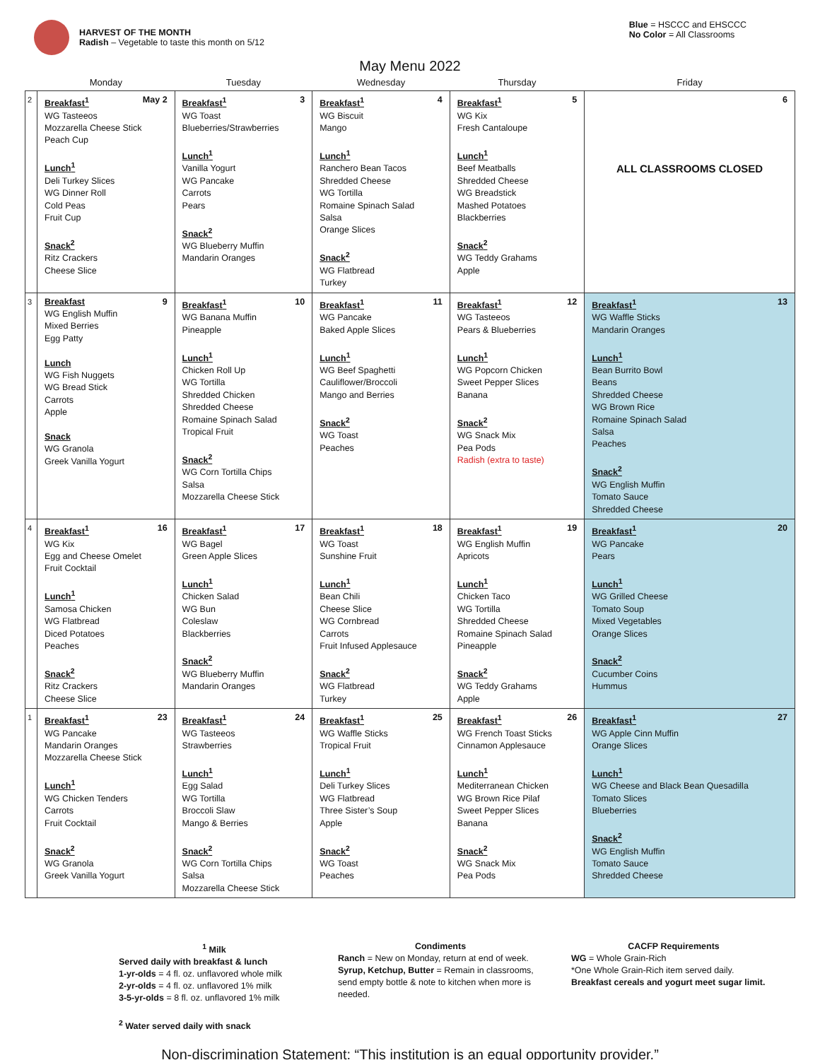HARVEST OF THE MONTH
Radish – Vegetable to taste this month on 5/12
Blue = HSCCC and EHSCCC
No Color = All Classrooms
May Menu 2022
| | Monday | Tuesday | Wednesday | Thursday | Friday |
| --- | --- | --- | --- | --- | --- |
| 2 | Breakfast<sup>1</sup> May 2 WG Tasteeos Mozzarella Cheese Stick Peach Cup Lunch<sup>1</sup> Deli Turkey Slices WG Dinner Roll Cold Peas Fruit Cup Snack<sup>2</sup> Ritz Crackers Cheese Slice | Breakfast<sup>1</sup> 3 WG Toast Blueberries/Strawberries Lunch<sup>1</sup> Vanilla Yogurt WG Pancake Carrots Pears Snack<sup>2</sup> WG Blueberry Muffin Mandarin Oranges | Breakfast<sup>1</sup> 4 WG Biscuit Mango Lunch<sup>1</sup> Ranchero Bean Tacos Shredded Cheese WG Tortilla Romaine Spinach Salad Salsa Orange Slices Snack<sup>2</sup> WG Flatbread Turkey | Breakfast<sup>1</sup> 5 WG Kix Fresh Cantaloupe Lunch<sup>1</sup> Beef Meatballs Shredded Cheese WG Breadstick Mashed Potatoes Blackberries Snack<sup>2</sup> WG Teddy Grahams Apple | 6 ALL CLASSROOMS CLOSED |
| 3 | Breakfast 9 WG English Muffin Mixed Berries Egg Patty Lunch WG Fish Nuggets WG Bread Stick Carrots Apple Snack WG Granola Greek Vanilla Yogurt | Breakfast<sup>1</sup> 10 WG Banana Muffin Pineapple Lunch<sup>1</sup> Chicken Roll Up WG Tortilla Shredded Chicken Shredded Cheese Romaine Spinach Salad Tropical Fruit Snack<sup>2</sup> WG Corn Tortilla Chips Salsa Mozzarella Cheese Stick | Breakfast<sup>1</sup> 11 WG Pancake Baked Apple Slices Lunch<sup>1</sup> WG Beef Spaghetti Cauliflower/Broccoli Mango and Berries Snack<sup>2</sup> WG Toast Peaches | Breakfast<sup>1</sup> 12 WG Tasteeos Pears & Blueberries Lunch<sup>1</sup> WG Popcorn Chicken Sweet Pepper Slices Banana Snack<sup>2</sup> WG Snack Mix Pea Pods Radish (extra to taste) | Breakfast<sup>1</sup> 13 WG Waffle Sticks Mandarin Oranges Lunch<sup>1</sup> Bean Burrito Bowl Beans Shredded Cheese WG Brown Rice Romaine Spinach Salad Salsa Peaches Snack<sup>2</sup> WG English Muffin Tomato Sauce Shredded Cheese |
| 4 | Breakfast<sup>1</sup> 16 WG Kix Egg and Cheese Omelet Fruit Cocktail Lunch<sup>1</sup> Samosa Chicken WG Flatbread Diced Potatoes Peaches Snack<sup>2</sup> Ritz Crackers Cheese Slice | Breakfast<sup>1</sup> 17 WG Bagel Green Apple Slices Lunch<sup>1</sup> Chicken Salad WG Bun Coleslaw Blackberries Snack<sup>2</sup> WG Blueberry Muffin Mandarin Oranges | Breakfast<sup>1</sup> 18 WG Toast Sunshine Fruit Lunch<sup>1</sup> Bean Chili Cheese Slice WG Cornbread Carrots Fruit Infused Applesauce Snack<sup>2</sup> WG Flatbread Turkey | Breakfast<sup>1</sup> 19 WG English Muffin Apricots Lunch<sup>1</sup> Chicken Taco WG Tortilla Shredded Cheese Romaine Spinach Salad Pineapple Snack<sup>2</sup> WG Teddy Grahams Apple | Breakfast<sup>1</sup> 20 WG Pancake Pears Lunch<sup>1</sup> WG Grilled Cheese Tomato Soup Mixed Vegetables Orange Slices Snack<sup>2</sup> Cucumber Coins Hummus |
| 1 | Breakfast<sup>1</sup> 23 WG Pancake Mandarin Oranges Mozzarella Cheese Stick Lunch<sup>1</sup> WG Chicken Tenders Carrots Fruit Cocktail Snack<sup>2</sup> WG Granola Greek Vanilla Yogurt | Breakfast<sup>1</sup> 24 WG Tasteeos Strawberries Lunch<sup>1</sup> Egg Salad WG Tortilla Broccoli Slaw Mango & Berries Snack<sup>2</sup> WG Corn Tortilla Chips Salsa Mozzarella Cheese Stick | Breakfast<sup>1</sup> 25 WG Waffle Sticks Tropical Fruit Lunch<sup>1</sup> Deli Turkey Slices WG Flatbread Three Sister’s Soup Apple Snack<sup>2</sup> WG Toast Peaches | Breakfast<sup>1</sup> 26 WG French Toast Sticks Cinnamon Applesauce Lunch<sup>1</sup> Mediterranean Chicken WG Brown Rice Pilaf Sweet Pepper Slices Banana Snack<sup>2</sup> WG Snack Mix Pea Pods | Breakfast<sup>1</sup> 27 WG Apple Cinn Muffin Orange Slices Lunch<sup>1</sup> WG Cheese and Black Bean Quesadilla Tomato Slices Blueberries Snack<sup>2</sup> WG English Muffin Tomato Sauce Shredded Cheese |
<sup>1</sup> Milk
Served daily with breakfast & lunch
1-yr-olds = 4 fl. oz. unflavored whole milk
2-yr-olds = 4 fl. oz. unflavored 1% milk
3-5-yr-olds = 8 fl. oz. unflavored 1% milk
<sup>2</sup> Water served daily with snack
Condiments
Ranch = New on Monday, return at end of week.
Syrup, Ketchup, Butter = Remain in classrooms, send empty bottle & note to kitchen when more is needed.
CACFP Requirements
WG = Whole Grain-Rich
*One Whole Grain-Rich item served daily.
Breakfast cereals and yogurt meet sugar limit.
Non-discrimination Statement: “This institution is an equal opportunity provider.”